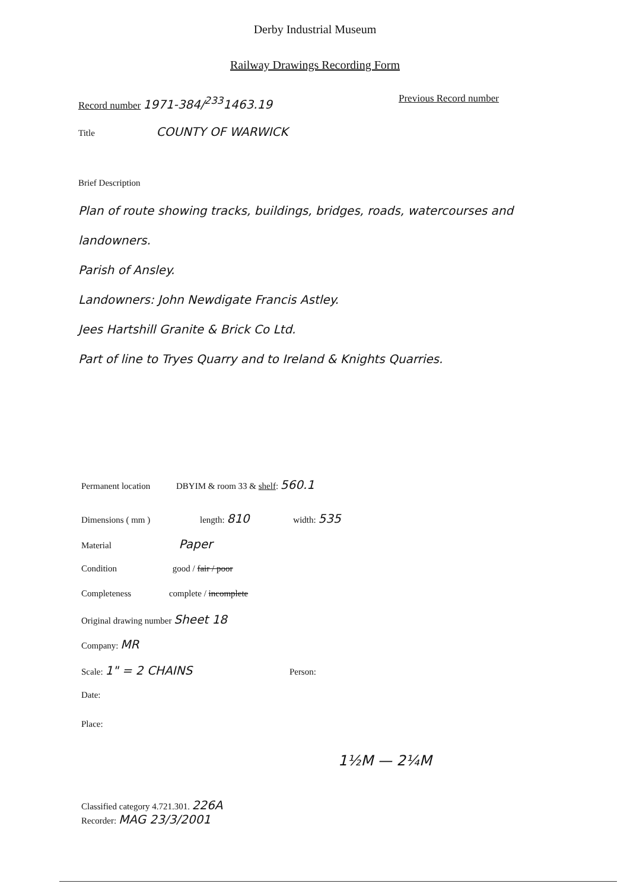Derby Industrial Museum
Railway Drawings Recording Form
Record number 1971-384/<sup>233</sup>1463.19
Previous Record number
Title COUNTY OF WARWICK
Brief Description
Plan of route showing tracks, buildings, bridges, roads, watercourses and landowners.
Parish of Ansley.
Landowners: John Newdigate Francis Astley.
Jees Hartshill Granite & Brick Co Ltd.
Part of line to Tryes Quarry and to Ireland & Knights Quarries.
Permanent location DBYIM & room 33 & shelf: 560.1
Dimensions ( mm ) length: 810 width: 535
Material Paper
Condition good / fair / poor
Completeness complete / incomplete
Original drawing number Sheet 18
Company: MR
Scale: 1" = 2 CHAINS Person:
Date:
Place:
1½M — 2¼M
Classified category 4.721.301. 226A
Recorder: MAG 23/3/2001